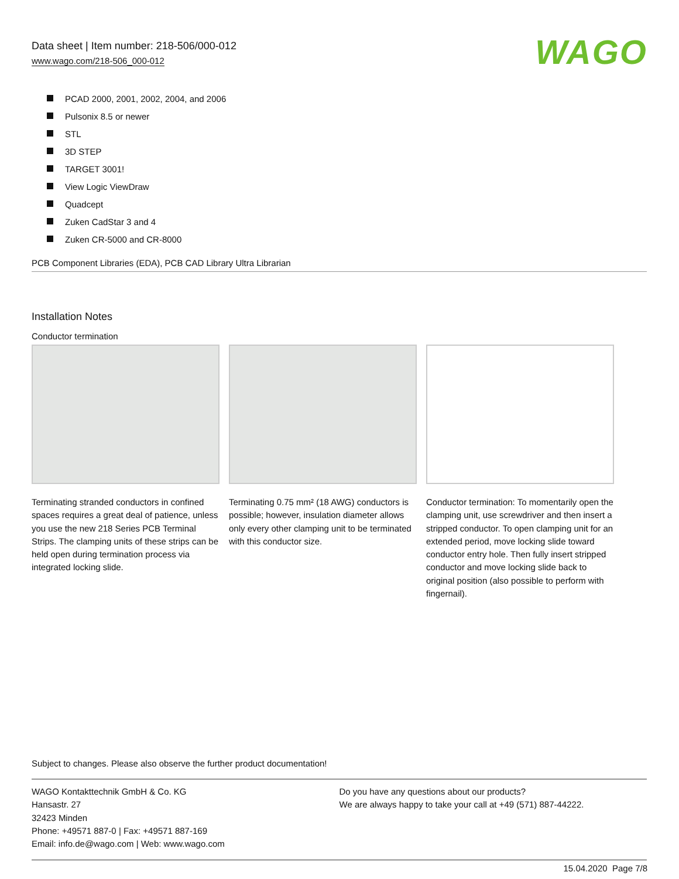Data sheet | Item number: 218-506/000-012
www.wago.com/218-506_000-012
WAGO
PCAD 2000, 2001, 2002, 2004, and 2006
Pulsonix 8.5 or newer
STL
3D STEP
TARGET 3001!
View Logic ViewDraw
Quadcept
Zuken CadStar 3 and 4
Zuken CR-5000 and CR-8000
PCB Component Libraries (EDA), PCB CAD Library Ultra Librarian
Installation Notes
Conductor termination
Terminating stranded conductors in confined spaces requires a great deal of patience, unless you use the new 218 Series PCB Terminal Strips. The clamping units of these strips can be held open during termination process via integrated locking slide.
Terminating 0.75 mm² (18 AWG) conductors is possible; however, insulation diameter allows only every other clamping unit to be terminated with this conductor size.
Conductor termination: To momentarily open the clamping unit, use screwdriver and then insert a stripped conductor. To open clamping unit for an extended period, move locking slide toward conductor entry hole. Then fully insert stripped conductor and move locking slide back to original position (also possible to perform with fingernail).
Subject to changes. Please also observe the further product documentation!
WAGO Kontakttechnik GmbH & Co. KG
Hansastr. 27
32423 Minden
Phone: +49571 887-0 | Fax: +49571 887-169
Email: info.de@wago.com | Web: www.wago.com
Do you have any questions about our products?
We are always happy to take your call at +49 (571) 887-44222.
15.04.2020 Page 7/8